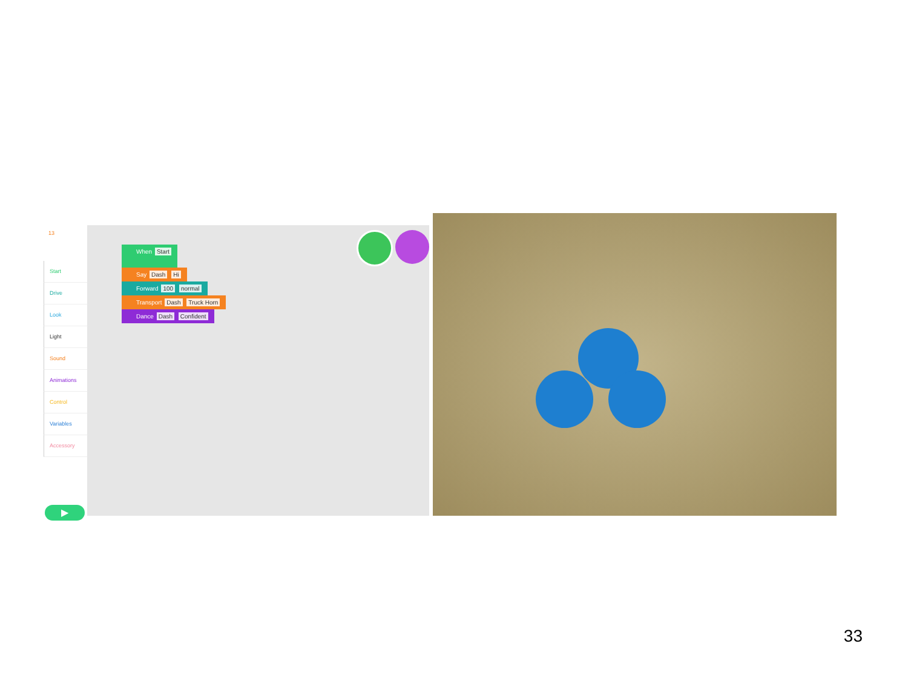13
Start
Drive
Look
Light
Sound
Animations
Control
Variables
Accessory
▶
When Start
Say Dash Hi
Forward 100 normal
Transport Dash Truck Horn
Dance Dash Confident
33